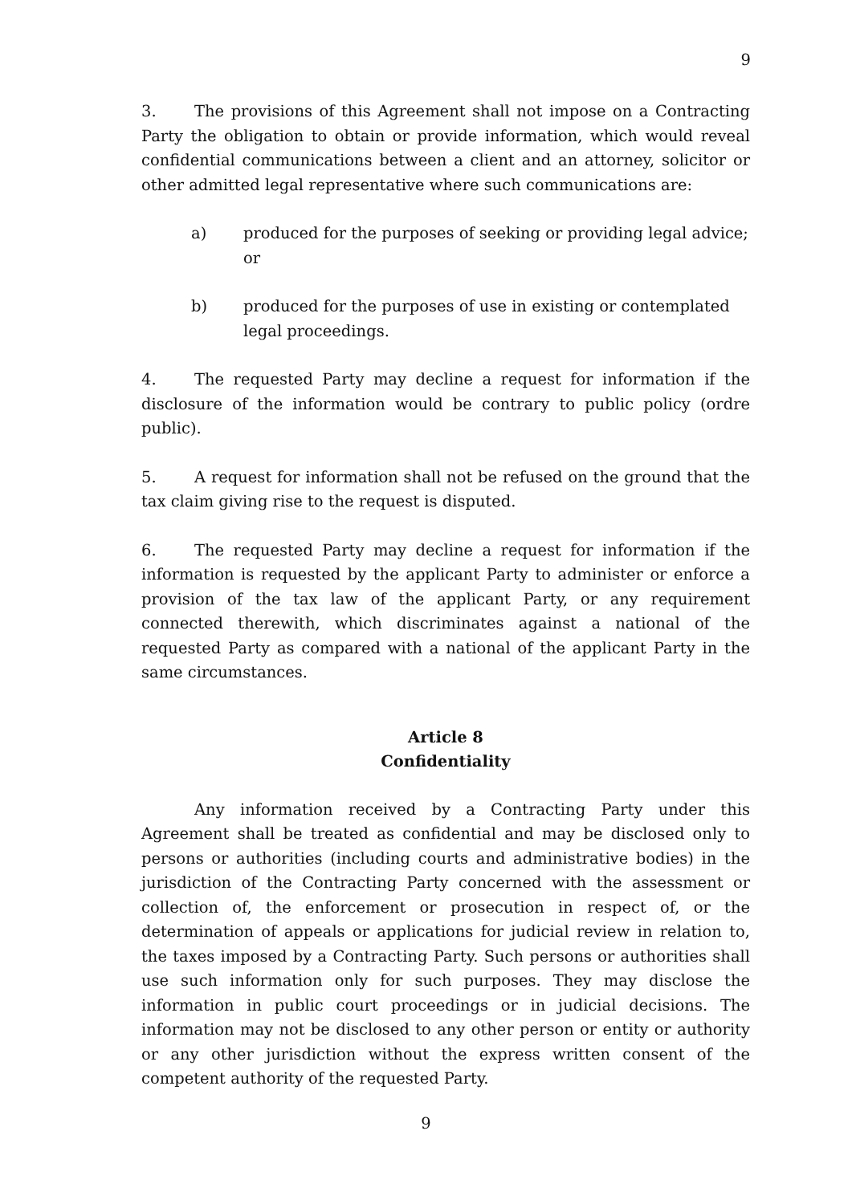9
3. The provisions of this Agreement shall not impose on a Contracting Party the obligation to obtain or provide information, which would reveal confidential communications between a client and an attorney, solicitor or other admitted legal representative where such communications are:
a) produced for the purposes of seeking or providing legal advice; or
b) produced for the purposes of use in existing or contemplated legal proceedings.
4. The requested Party may decline a request for information if the disclosure of the information would be contrary to public policy (ordre public).
5. A request for information shall not be refused on the ground that the tax claim giving rise to the request is disputed.
6. The requested Party may decline a request for information if the information is requested by the applicant Party to administer or enforce a provision of the tax law of the applicant Party, or any requirement connected therewith, which discriminates against a national of the requested Party as compared with a national of the applicant Party in the same circumstances.
Article 8
Confidentiality
Any information received by a Contracting Party under this Agreement shall be treated as confidential and may be disclosed only to persons or authorities (including courts and administrative bodies) in the jurisdiction of the Contracting Party concerned with the assessment or collection of, the enforcement or prosecution in respect of, or the determination of appeals or applications for judicial review in relation to, the taxes imposed by a Contracting Party. Such persons or authorities shall use such information only for such purposes. They may disclose the information in public court proceedings or in judicial decisions. The information may not be disclosed to any other person or entity or authority or any other jurisdiction without the express written consent of the competent authority of the requested Party.
9